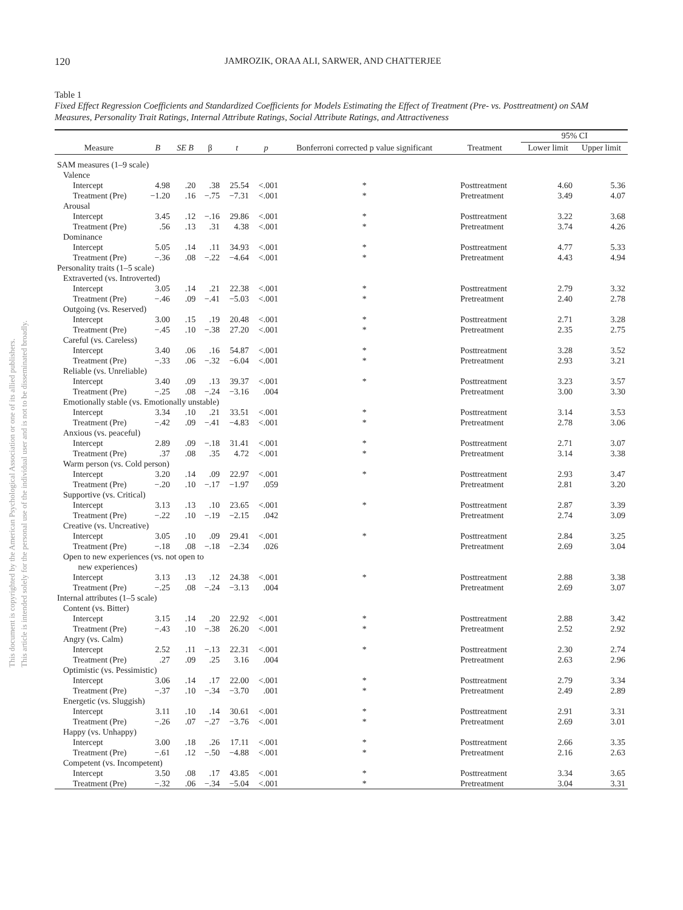This document is copyrighted by the American Psychological Association or one of its allied publishers.
This article is intended solely for the personal use of the individual user and is not to be disseminated broadly.
120 JAMROZIK, ORAA ALI, SARWER, AND CHATTERJEE
Table 1
Fixed Effect Regression Coefficients and Standardized Coefficients for Models Estimating the Effect of Treatment (Pre- vs. Posttreatment) on SAM Measures, Personality Trait Ratings, Internal Attribute Ratings, Social Attribute Ratings, and Attractiveness
| Measure | B | SE B | β | t | p | Bonferroni corrected p value significant | Treatment | 95% CI | |
| --- | --- | --- | --- | --- | --- | --- | --- | --- | --- |
| | | | | | | | | Lower limit | Upper limit |
| SAM measures (1–9 scale) | | | | | | | | | |
| Valence | | | | | | | | | |
| Intercept | 4.98 | .20 | .38 | 25.54 | <.001 | * | Posttreatment | 4.60 | 5.36 |
| Treatment (Pre) | −1.20 | .16 | −.75 | −7.31 | <.001 | * | Pretreatment | 3.49 | 4.07 |
| Arousal | | | | | | | | | |
| Intercept | 3.45 | .12 | −.16 | 29.86 | <.001 | * | Posttreatment | 3.22 | 3.68 |
| Treatment (Pre) | .56 | .13 | .31 | 4.38 | <.001 | * | Pretreatment | 3.74 | 4.26 |
| Dominance | | | | | | | | | |
| Intercept | 5.05 | .14 | .11 | 34.93 | <.001 | * | Posttreatment | 4.77 | 5.33 |
| Treatment (Pre) | −.36 | .08 | −.22 | −4.64 | <.001 | * | Pretreatment | 4.43 | 4.94 |
| Personality traits (1–5 scale) | | | | | | | | | |
| Extraverted (vs. Introverted) | | | | | | | | | |
| Intercept | 3.05 | .14 | .21 | 22.38 | <.001 | * | Posttreatment | 2.79 | 3.32 |
| Treatment (Pre) | −.46 | .09 | −.41 | −5.03 | <.001 | * | Pretreatment | 2.40 | 2.78 |
| Outgoing (vs. Reserved) | | | | | | | | | |
| Intercept | 3.00 | .15 | .19 | 20.48 | <.001 | * | Posttreatment | 2.71 | 3.28 |
| Treatment (Pre) | −.45 | .10 | −.38 | 27.20 | <.001 | * | Pretreatment | 2.35 | 2.75 |
| Careful (vs. Careless) | | | | | | | | | |
| Intercept | 3.40 | .06 | .16 | 54.87 | <.001 | * | Posttreatment | 3.28 | 3.52 |
| Treatment (Pre) | −.33 | .06 | −.32 | −6.04 | <.001 | * | Pretreatment | 2.93 | 3.21 |
| Reliable (vs. Unreliable) | | | | | | | | | |
| Intercept | 3.40 | .09 | .13 | 39.37 | <.001 | * | Posttreatment | 3.23 | 3.57 |
| Treatment (Pre) | −.25 | .08 | −.24 | −3.16 | .004 | | Pretreatment | 3.00 | 3.30 |
| Emotionally stable (vs. Emotionally unstable) | | | | | | | | | |
| Intercept | 3.34 | .10 | .21 | 33.51 | <.001 | * | Posttreatment | 3.14 | 3.53 |
| Treatment (Pre) | −.42 | .09 | −.41 | −4.83 | <.001 | * | Pretreatment | 2.78 | 3.06 |
| Anxious (vs. peaceful) | | | | | | | | | |
| Intercept | 2.89 | .09 | −.18 | 31.41 | <.001 | * | Posttreatment | 2.71 | 3.07 |
| Treatment (Pre) | .37 | .08 | .35 | 4.72 | <.001 | * | Pretreatment | 3.14 | 3.38 |
| Warm person (vs. Cold person) | | | | | | | | | |
| Intercept | 3.20 | .14 | .09 | 22.97 | <.001 | * | Posttreatment | 2.93 | 3.47 |
| Treatment (Pre) | −.20 | .10 | −.17 | −1.97 | .059 | | Pretreatment | 2.81 | 3.20 |
| Supportive (vs. Critical) | | | | | | | | | |
| Intercept | 3.13 | .13 | .10 | 23.65 | <.001 | * | Posttreatment | 2.87 | 3.39 |
| Treatment (Pre) | −.22 | .10 | −.19 | −2.15 | .042 | | Pretreatment | 2.74 | 3.09 |
| Creative (vs. Uncreative) | | | | | | | | | |
| Intercept | 3.05 | .10 | .09 | 29.41 | <.001 | * | Posttreatment | 2.84 | 3.25 |
| Treatment (Pre) | −.18 | .08 | −.18 | −2.34 | .026 | | Pretreatment | 2.69 | 3.04 |
| Open to new experiences (vs. not open to new experiences) | | | | | | | | | |
| Intercept | 3.13 | .13 | .12 | 24.38 | <.001 | * | Posttreatment | 2.88 | 3.38 |
| Treatment (Pre) | −.25 | .08 | −.24 | −3.13 | .004 | | Pretreatment | 2.69 | 3.07 |
| Internal attributes (1–5 scale) | | | | | | | | | |
| Content (vs. Bitter) | | | | | | | | | |
| Intercept | 3.15 | .14 | .20 | 22.92 | <.001 | * | Posttreatment | 2.88 | 3.42 |
| Treatment (Pre) | −.43 | .10 | −.38 | 26.20 | <.001 | * | Pretreatment | 2.52 | 2.92 |
| Angry (vs. Calm) | | | | | | | | | |
| Intercept | 2.52 | .11 | −.13 | 22.31 | <.001 | * | Posttreatment | 2.30 | 2.74 |
| Treatment (Pre) | .27 | .09 | .25 | 3.16 | .004 | | Pretreatment | 2.63 | 2.96 |
| Optimistic (vs. Pessimistic) | | | | | | | | | |
| Intercept | 3.06 | .14 | .17 | 22.00 | <.001 | * | Posttreatment | 2.79 | 3.34 |
| Treatment (Pre) | −.37 | .10 | −.34 | −3.70 | .001 | * | Pretreatment | 2.49 | 2.89 |
| Energetic (vs. Sluggish) | | | | | | | | | |
| Intercept | 3.11 | .10 | .14 | 30.61 | <.001 | * | Posttreatment | 2.91 | 3.31 |
| Treatment (Pre) | −.26 | .07 | −.27 | −3.76 | <.001 | * | Pretreatment | 2.69 | 3.01 |
| Happy (vs. Unhappy) | | | | | | | | | |
| Intercept | 3.00 | .18 | .26 | 17.11 | <.001 | * | Posttreatment | 2.66 | 3.35 |
| Treatment (Pre) | −.61 | .12 | −.50 | −4.88 | <.001 | * | Pretreatment | 2.16 | 2.63 |
| Competent (vs. Incompetent) | | | | | | | | | |
| Intercept | 3.50 | .08 | .17 | 43.85 | <.001 | * | Posttreatment | 3.34 | 3.65 |
| Treatment (Pre) | −.32 | .06 | −.34 | −5.04 | <.001 | * | Pretreatment | 3.04 | 3.31 |